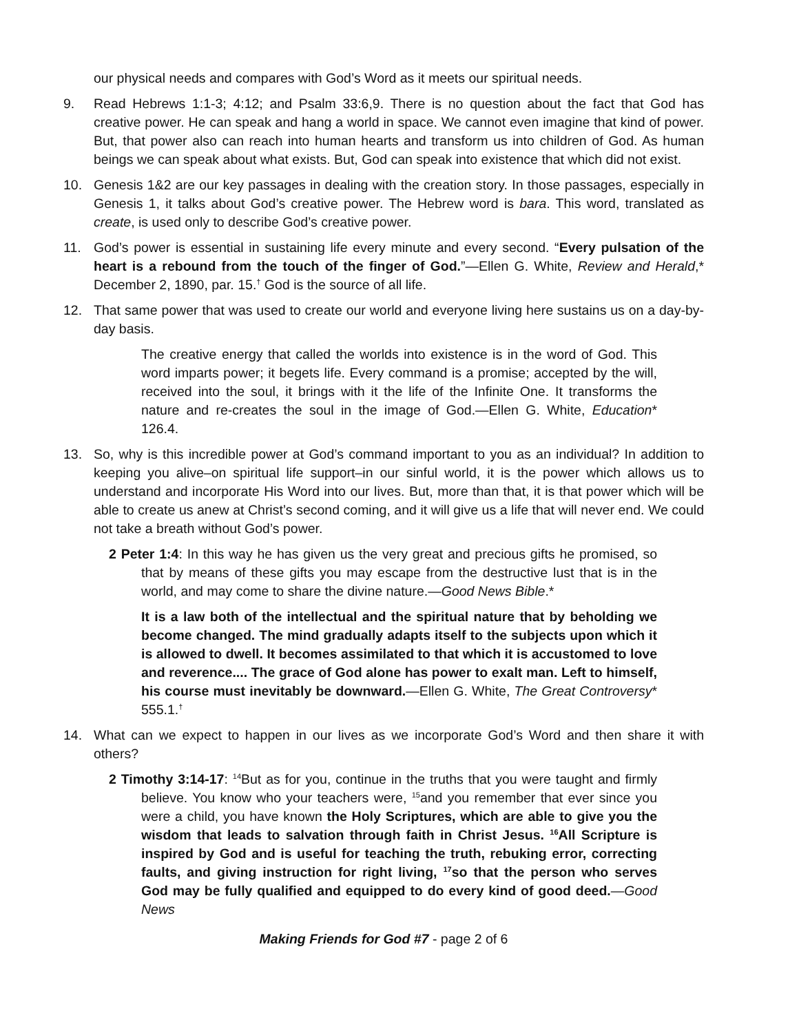our physical needs and compares with God’s Word as it meets our spiritual needs.
9. Read Hebrews 1:1-3; 4:12; and Psalm 33:6,9. There is no question about the fact that God has creative power. He can speak and hang a world in space. We cannot even imagine that kind of power. But, that power also can reach into human hearts and transform us into children of God. As human beings we can speak about what exists. But, God can speak into existence that which did not exist.
10. Genesis 1&2 are our key passages in dealing with the creation story. In those passages, especially in Genesis 1, it talks about God’s creative power. The Hebrew word is bara. This word, translated as create, is used only to describe God’s creative power.
11. God’s power is essential in sustaining life every minute and every second. “Every pulsation of the heart is a rebound from the touch of the finger of God.”—Ellen G. White, Review and Herald,* December 2, 1890, par. 15.<sup>†</sup> God is the source of all life.
12. That same power that was used to create our world and everyone living here sustains us on a day-by-day basis.
The creative energy that called the worlds into existence is in the word of God. This word imparts power; it begets life. Every command is a promise; accepted by the will, received into the soul, it brings with it the life of the Infinite One. It transforms the nature and re-creates the soul in the image of God.—Ellen G. White, Education* 126.4.
13. So, why is this incredible power at God’s command important to you as an individual? In addition to keeping you alive–on spiritual life support–in our sinful world, it is the power which allows us to understand and incorporate His Word into our lives. But, more than that, it is that power which will be able to create us anew at Christ’s second coming, and it will give us a life that will never end. We could not take a breath without God’s power.
2 Peter 1:4: In this way he has given us the very great and precious gifts he promised, so that by means of these gifts you may escape from the destructive lust that is in the world, and may come to share the divine nature.—Good News Bible.*
It is a law both of the intellectual and the spiritual nature that by beholding we become changed. The mind gradually adapts itself to the subjects upon which it is allowed to dwell. It becomes assimilated to that which it is accustomed to love and reverence.... The grace of God alone has power to exalt man. Left to himself, his course must inevitably be downward.—Ellen G. White, The Great Controversy* 555.1.<sup>†</sup>
14. What can we expect to happen in our lives as we incorporate God’s Word and then share it with others?
2 Timothy 3:14-17: <sup>14</sup>But as for you, continue in the truths that you were taught and firmly believe. You know who your teachers were, <sup>15</sup>and you remember that ever since you were a child, you have known the Holy Scriptures, which are able to give you the wisdom that leads to salvation through faith in Christ Jesus. <sup>16</sup>All Scripture is inspired by God and is useful for teaching the truth, rebuking error, correcting faults, and giving instruction for right living, <sup>17</sup>so that the person who serves God may be fully qualified and equipped to do every kind of good deed.—Good News
Making Friends for God #7 - page 2 of 6